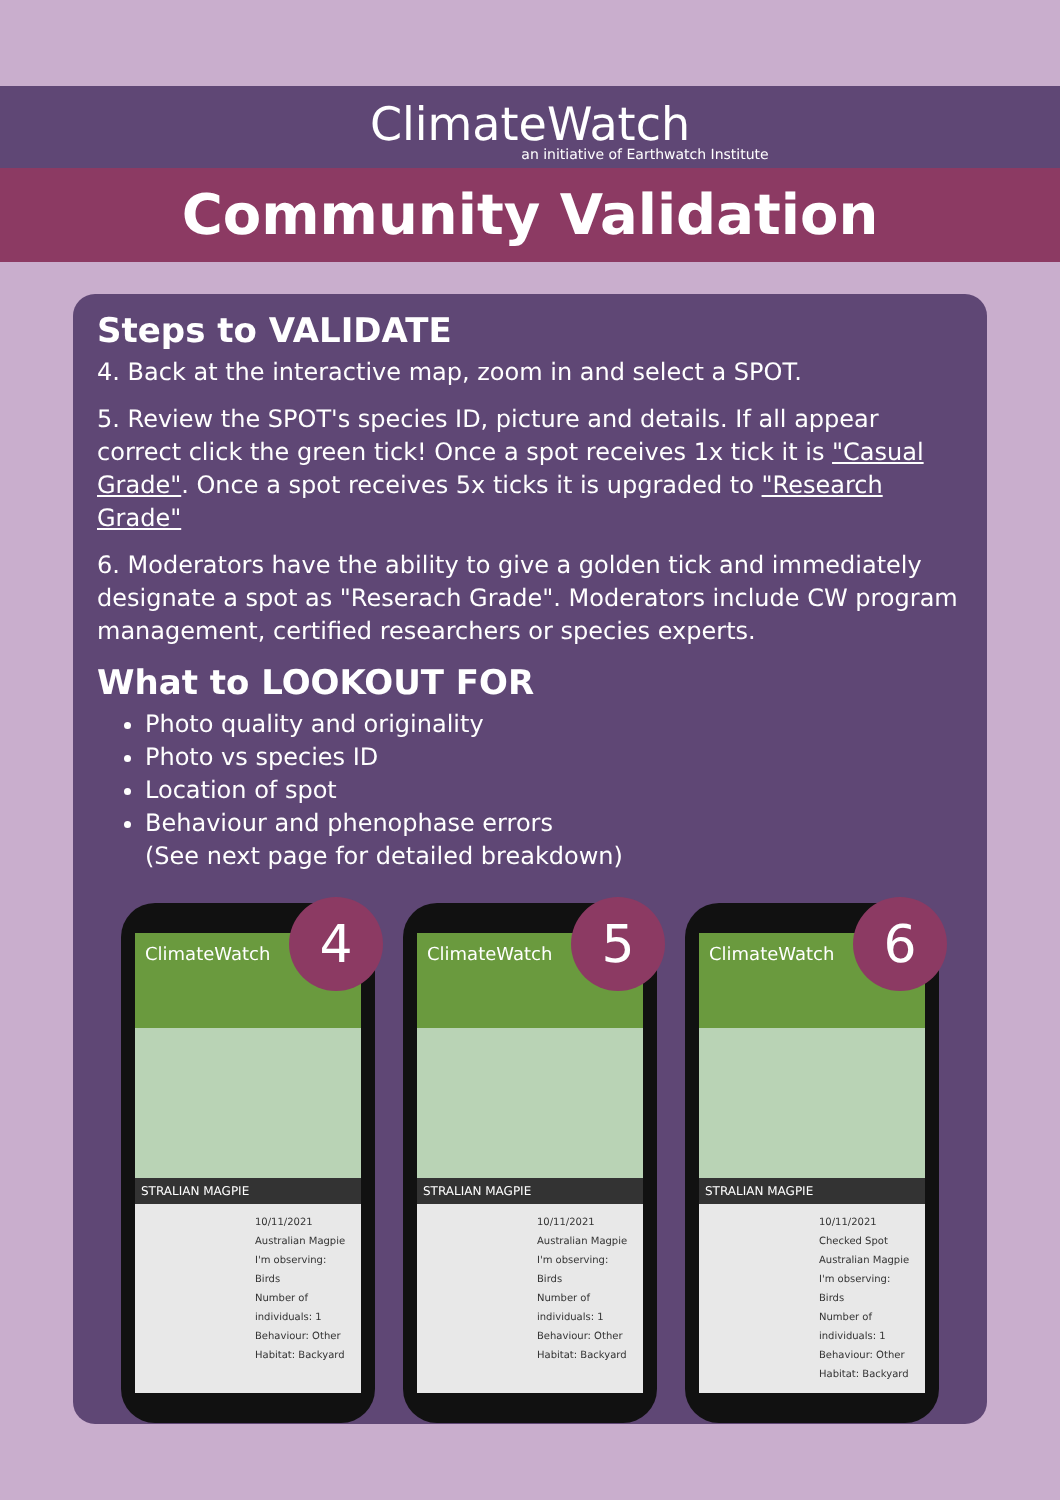ClimateWatch
an initiative of Earthwatch Institute
Community Validation
Steps to VALIDATE
4. Back at the interactive map, zoom in and select a SPOT.
5. Review the SPOT's species ID, picture and details. If all appear correct click the green tick! Once a spot receives 1x tick it is "Casual Grade". Once a spot receives 5x ticks it is upgraded to "Research Grade"
6. Moderators have the ability to give a golden tick and immediately designate a spot as "Reserach Grade". Moderators include CW program management, certified researchers or species experts.
What to LOOKOUT FOR
Photo quality and originality
Photo vs species ID
Location of spot
Behaviour and phenophase errors
(See next page for detailed breakdown)
ClimateWatch
STRALIAN MAGPIE
10/11/2021
Australian Magpie
I'm observing: Birds
Number of individuals: 1
Behaviour: Other
Habitat: Backyard
4
ClimateWatch
STRALIAN MAGPIE
10/11/2021
Australian Magpie
I'm observing: Birds
Number of individuals: 1
Behaviour: Other
Habitat: Backyard
5
ClimateWatch
STRALIAN MAGPIE
10/11/2021
Checked Spot
Australian Magpie
I'm observing: Birds
Number of individuals: 1
Behaviour: Other
Habitat: Backyard
6